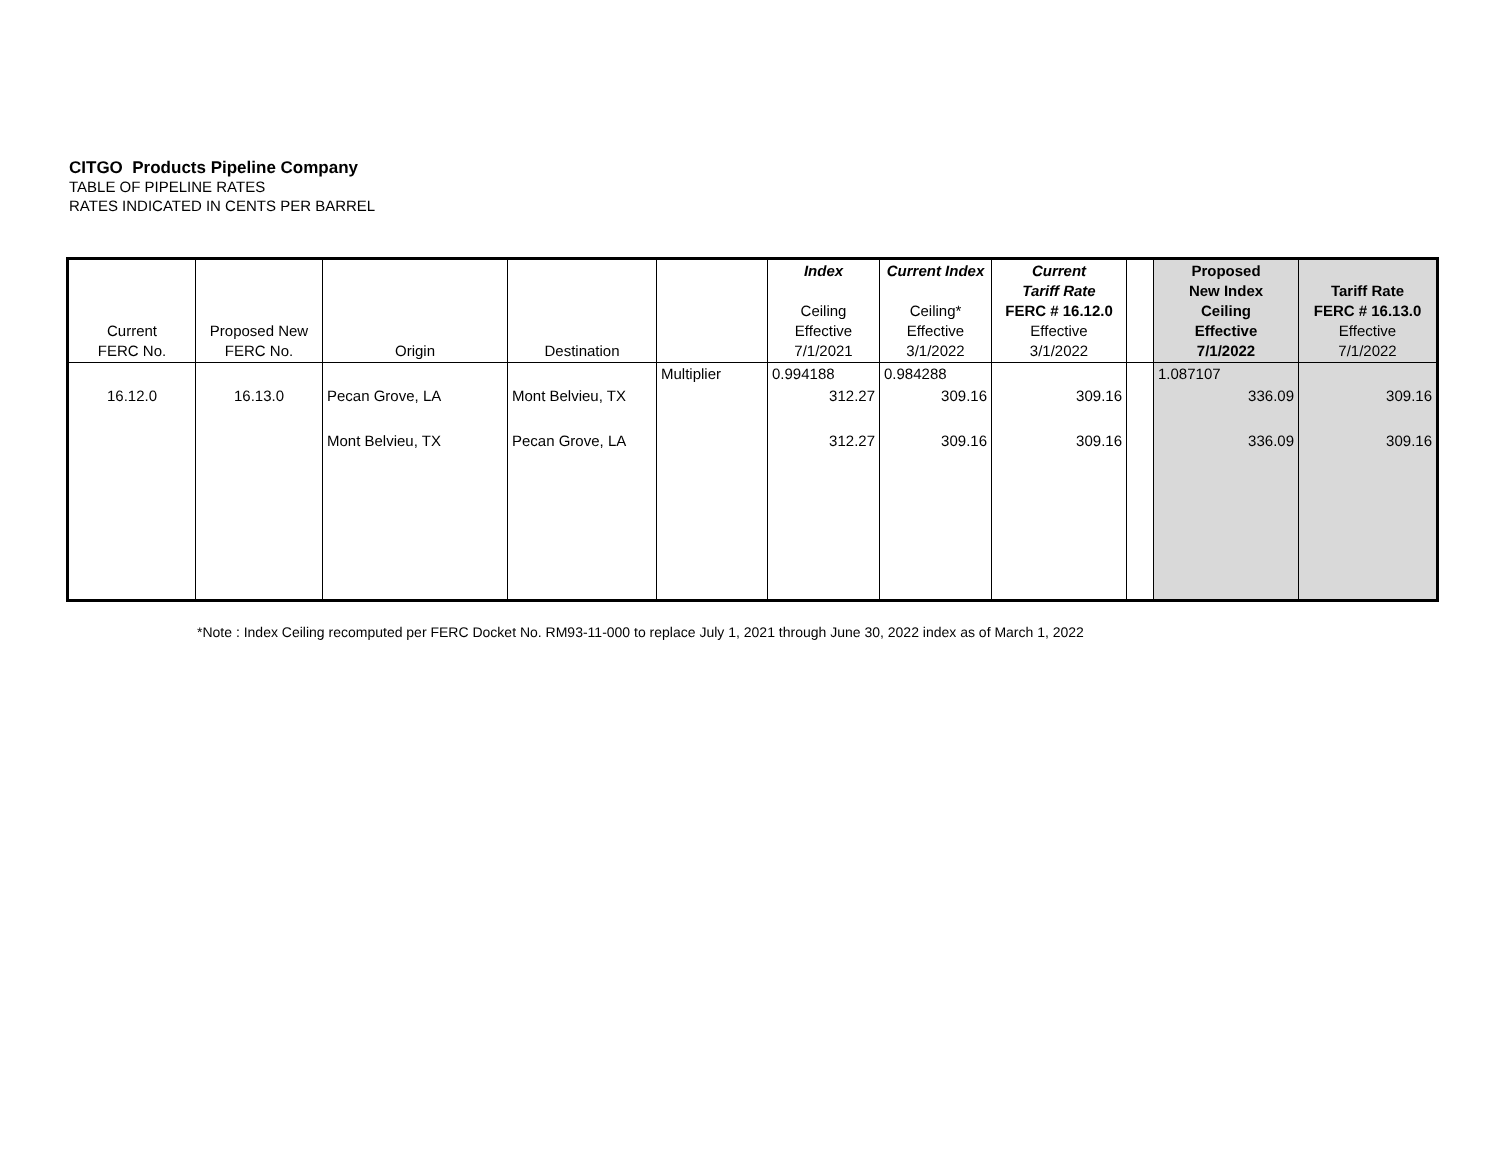CITGO Products Pipeline Company
TABLE OF PIPELINE RATES
RATES INDICATED IN CENTS PER BARREL
| Current FERC No. | Proposed New FERC No. | Origin | Destination | | Index Ceiling Effective 7/1/2021 | Current Index Ceiling* Effective 3/1/2022 | Current Tariff Rate FERC # 16.12.0 Effective 3/1/2022 | | Proposed New Index Ceiling Effective 7/1/2022 | Tariff Rate FERC # 16.13.0 Effective 7/1/2022 |
| --- | --- | --- | --- | --- | --- | --- | --- | --- | --- | --- |
| | | | | Multiplier | 0.994188 | 0.984288 | | | 1.087107 | |
| 16.12.0 | 16.13.0 | Pecan Grove, LA | Mont Belvieu, TX | | 312.27 | 309.16 | 309.16 | | 336.09 | 309.16 |
| | | Mont Belvieu, TX | Pecan Grove, LA | | 312.27 | 309.16 | 309.16 | | 336.09 | 309.16 |
*Note : Index Ceiling recomputed per FERC Docket No. RM93-11-000 to replace July 1, 2021 through June 30, 2022 index as of March 1, 2022